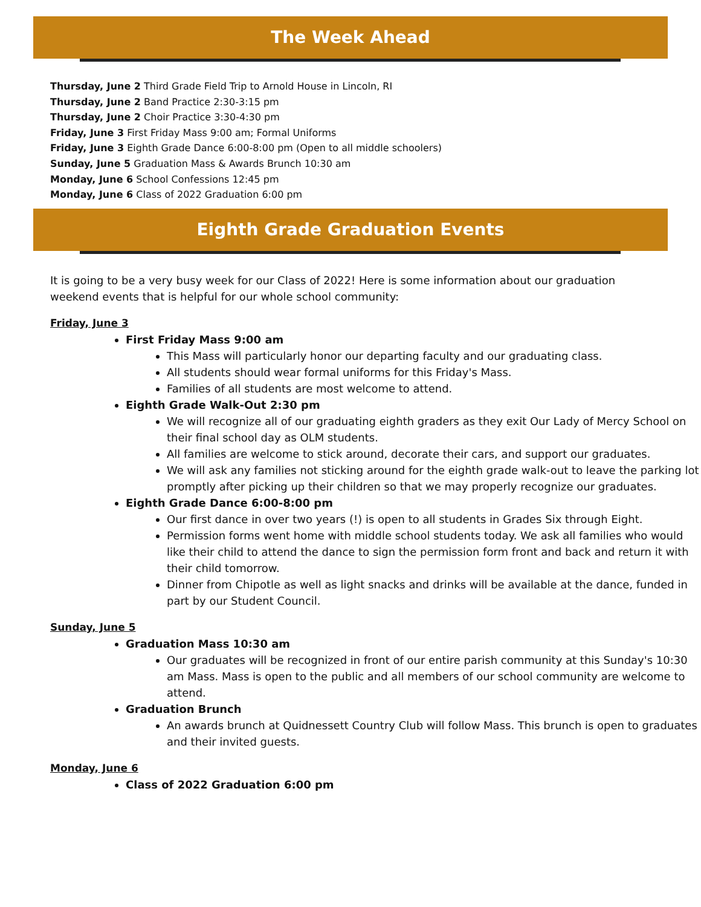The Week Ahead
Thursday, June 2 Third Grade Field Trip to Arnold House in Lincoln, RI
Thursday, June 2 Band Practice 2:30-3:15 pm
Thursday, June 2 Choir Practice 3:30-4:30 pm
Friday, June 3 First Friday Mass 9:00 am; Formal Uniforms
Friday, June 3 Eighth Grade Dance 6:00-8:00 pm (Open to all middle schoolers)
Sunday, June 5 Graduation Mass & Awards Brunch 10:30 am
Monday, June 6 School Confessions 12:45 pm
Monday, June 6 Class of 2022 Graduation 6:00 pm
Eighth Grade Graduation Events
It is going to be a very busy week for our Class of 2022! Here is some information about our graduation weekend events that is helpful for our whole school community:
Friday, June 3
First Friday Mass 9:00 am
This Mass will particularly honor our departing faculty and our graduating class.
All students should wear formal uniforms for this Friday's Mass.
Families of all students are most welcome to attend.
Eighth Grade Walk-Out 2:30 pm
We will recognize all of our graduating eighth graders as they exit Our Lady of Mercy School on their final school day as OLM students.
All families are welcome to stick around, decorate their cars, and support our graduates.
We will ask any families not sticking around for the eighth grade walk-out to leave the parking lot promptly after picking up their children so that we may properly recognize our graduates.
Eighth Grade Dance 6:00-8:00 pm
Our first dance in over two years (!) is open to all students in Grades Six through Eight.
Permission forms went home with middle school students today. We ask all families who would like their child to attend the dance to sign the permission form front and back and return it with their child tomorrow.
Dinner from Chipotle as well as light snacks and drinks will be available at the dance, funded in part by our Student Council.
Sunday, June 5
Graduation Mass 10:30 am
Our graduates will be recognized in front of our entire parish community at this Sunday's 10:30 am Mass. Mass is open to the public and all members of our school community are welcome to attend.
Graduation Brunch
An awards brunch at Quidnessett Country Club will follow Mass. This brunch is open to graduates and their invited guests.
Monday, June 6
Class of 2022 Graduation 6:00 pm